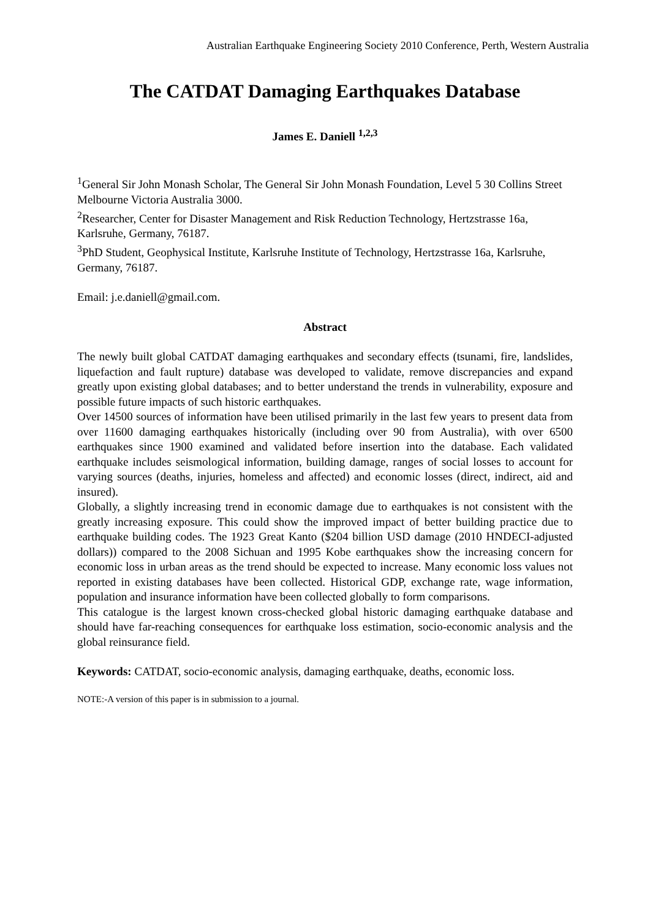Australian Earthquake Engineering Society 2010 Conference, Perth, Western Australia
The CATDAT Damaging Earthquakes Database
James E. Daniell <sup>1,2,3</sup>
<sup>1</sup> General Sir John Monash Scholar, The General Sir John Monash Foundation, Level 5 30 Collins Street Melbourne Victoria Australia 3000.
<sup>2</sup> Researcher, Center for Disaster Management and Risk Reduction Technology, Hertzstrasse 16a, Karlsruhe, Germany, 76187.
<sup>3</sup> PhD Student, Geophysical Institute, Karlsruhe Institute of Technology, Hertzstrasse 16a, Karlsruhe, Germany, 76187.
Email: j.e.daniell@gmail.com.
Abstract
The newly built global CATDAT damaging earthquakes and secondary effects (tsunami, fire, landslides, liquefaction and fault rupture) database was developed to validate, remove discrepancies and expand greatly upon existing global databases; and to better understand the trends in vulnerability, exposure and possible future impacts of such historic earthquakes.
Over 14500 sources of information have been utilised primarily in the last few years to present data from over 11600 damaging earthquakes historically (including over 90 from Australia), with over 6500 earthquakes since 1900 examined and validated before insertion into the database. Each validated earthquake includes seismological information, building damage, ranges of social losses to account for varying sources (deaths, injuries, homeless and affected) and economic losses (direct, indirect, aid and insured).
Globally, a slightly increasing trend in economic damage due to earthquakes is not consistent with the greatly increasing exposure. This could show the improved impact of better building practice due to earthquake building codes. The 1923 Great Kanto ($204 billion USD damage (2010 HNDECI-adjusted dollars)) compared to the 2008 Sichuan and 1995 Kobe earthquakes show the increasing concern for economic loss in urban areas as the trend should be expected to increase. Many economic loss values not reported in existing databases have been collected. Historical GDP, exchange rate, wage information, population and insurance information have been collected globally to form comparisons.
This catalogue is the largest known cross-checked global historic damaging earthquake database and should have far-reaching consequences for earthquake loss estimation, socio-economic analysis and the global reinsurance field.
Keywords: CATDAT, socio-economic analysis, damaging earthquake, deaths, economic loss.
NOTE:-A version of this paper is in submission to a journal.